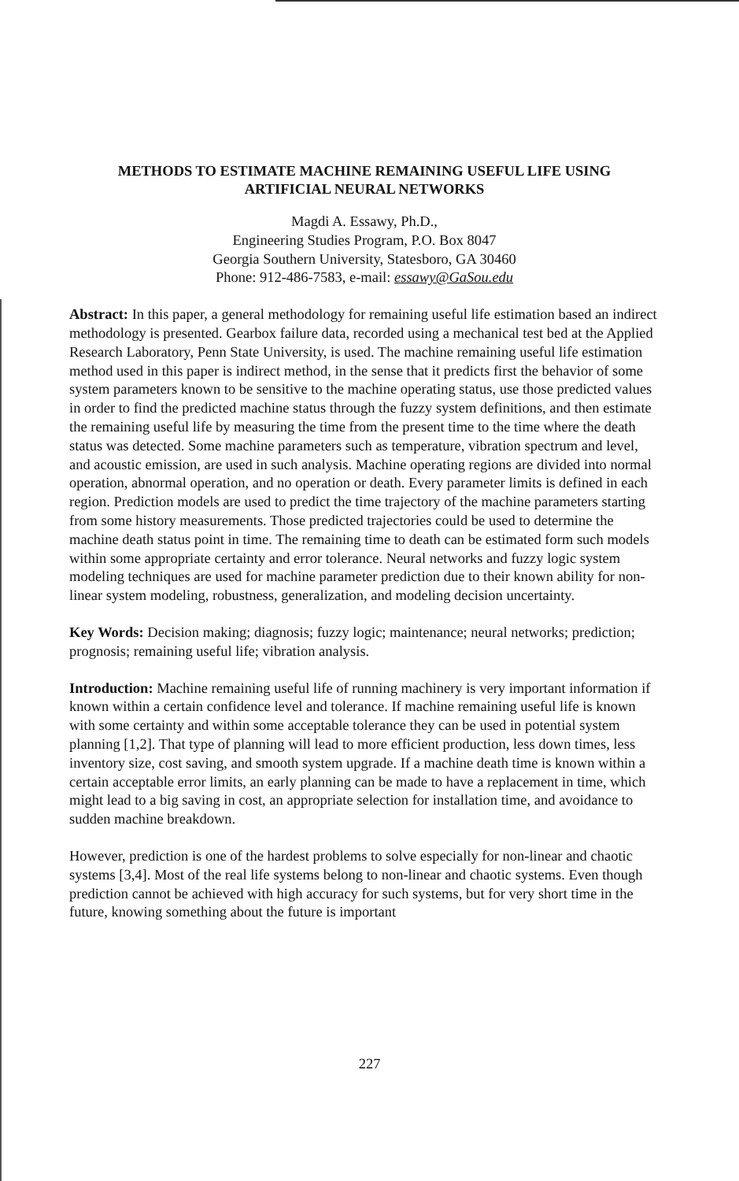METHODS TO ESTIMATE MACHINE REMAINING USEFUL LIFE USING
ARTIFICIAL NEURAL NETWORKS
Magdi A. Essawy, Ph.D.,
Engineering Studies Program, P.O. Box 8047
Georgia Southern University, Statesboro, GA 30460
Phone: 912-486-7583, e-mail: essawy@GaSou.edu
Abstract: In this paper, a general methodology for remaining useful life estimation based an indirect methodology is presented. Gearbox failure data, recorded using a mechanical test bed at the Applied Research Laboratory, Penn State University, is used. The machine remaining useful life estimation method used in this paper is indirect method, in the sense that it predicts first the behavior of some system parameters known to be sensitive to the machine operating status, use those predicted values in order to find the predicted machine status through the fuzzy system definitions, and then estimate the remaining useful life by measuring the time from the present time to the time where the death status was detected. Some machine parameters such as temperature, vibration spectrum and level, and acoustic emission, are used in such analysis. Machine operating regions are divided into normal operation, abnormal operation, and no operation or death. Every parameter limits is defined in each region. Prediction models are used to predict the time trajectory of the machine parameters starting from some history measurements. Those predicted trajectories could be used to determine the machine death status point in time. The remaining time to death can be estimated form such models within some appropriate certainty and error tolerance. Neural networks and fuzzy logic system modeling techniques are used for machine parameter prediction due to their known ability for non-linear system modeling, robustness, generalization, and modeling decision uncertainty.
Key Words: Decision making; diagnosis; fuzzy logic; maintenance; neural networks; prediction; prognosis; remaining useful life; vibration analysis.
Introduction: Machine remaining useful life of running machinery is very important information if known within a certain confidence level and tolerance. If machine remaining useful life is known with some certainty and within some acceptable tolerance they can be used in potential system planning [1,2]. That type of planning will lead to more efficient production, less down times, less inventory size, cost saving, and smooth system upgrade. If a machine death time is known within a certain acceptable error limits, an early planning can be made to have a replacement in time, which might lead to a big saving in cost, an appropriate selection for installation time, and avoidance to sudden machine breakdown.
However, prediction is one of the hardest problems to solve especially for non-linear and chaotic systems [3,4]. Most of the real life systems belong to non-linear and chaotic systems. Even though prediction cannot be achieved with high accuracy for such systems, but for very short time in the future, knowing something about the future is important
227